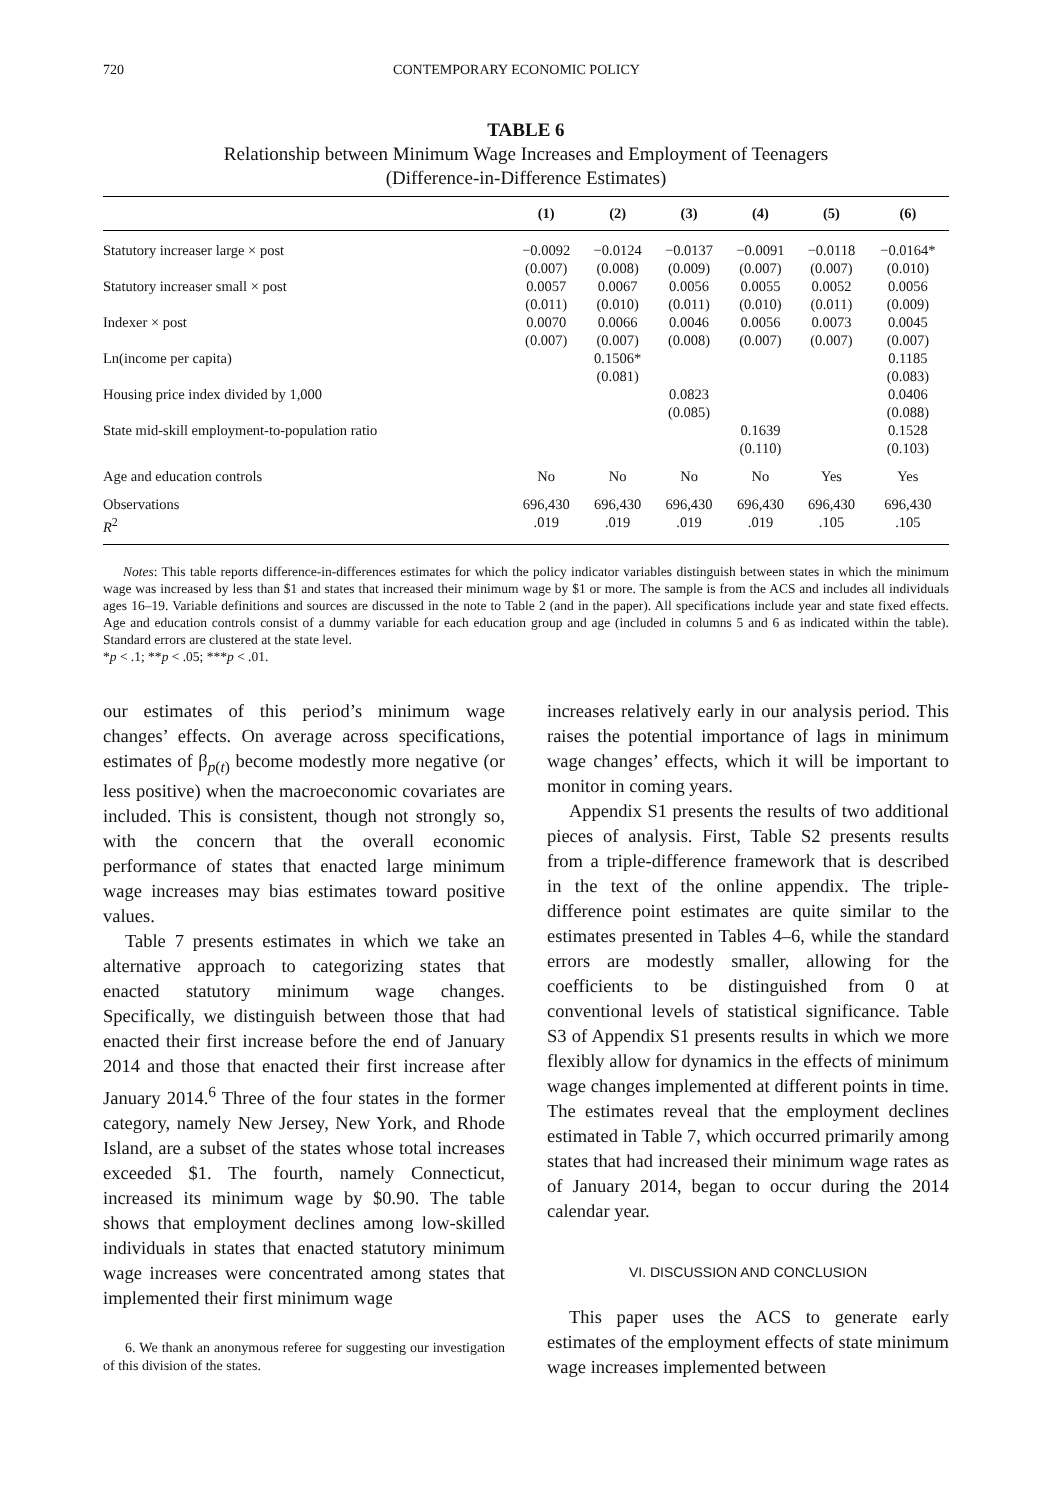720 CONTEMPORARY ECONOMIC POLICY
TABLE 6
Relationship between Minimum Wage Increases and Employment of Teenagers
(Difference-in-Difference Estimates)
| | (1) | (2) | (3) | (4) | (5) | (6) |
| --- | --- | --- | --- | --- | --- | --- |
| Statutory increaser large × post | −0.0092 (0.007) | −0.0124 (0.008) | −0.0137 (0.009) | −0.0091 (0.007) | −0.0118 (0.007) | −0.0164* (0.010) |
| Statutory increaser small × post | 0.0057 (0.011) | 0.0067 (0.010) | 0.0056 (0.011) | 0.0055 (0.010) | 0.0052 (0.011) | 0.0056 (0.009) |
| Indexer × post | 0.0070 (0.007) | 0.0066 (0.007) | 0.0046 (0.008) | 0.0056 (0.007) | 0.0073 (0.007) | 0.0045 (0.007) |
| Ln(income per capita) | | 0.1506* (0.081) | | | | 0.1185 (0.083) |
| Housing price index divided by 1,000 | | | 0.0823 (0.085) | | | 0.0406 (0.088) |
| State mid-skill employment-to-population ratio | | | | 0.1639 (0.110) | | 0.1528 (0.103) |
| Age and education controls | No | No | No | No | Yes | Yes |
| Observations R<sup>2</sup> | 696,430 .019 | 696,430 .019 | 696,430 .019 | 696,430 .019 | 696,430 .105 | 696,430 .105 |
Notes: This table reports difference-in-differences estimates for which the policy indicator variables distinguish between states in which the minimum wage was increased by less than $1 and states that increased their minimum wage by $1 or more. The sample is from the ACS and includes all individuals ages 16–19. Variable definitions and sources are discussed in the note to Table 2 (and in the paper). All specifications include year and state fixed effects. Age and education controls consist of a dummy variable for each education group and age (included in columns 5 and 6 as indicated within the table). Standard errors are clustered at the state level.
*p < .1; **p < .05; ***p < .01.
our estimates of this period’s minimum wage changes’ effects. On average across specifications, estimates of β<sub>p(t)</sub> become modestly more negative (or less positive) when the macroeconomic covariates are included. This is consistent, though not strongly so, with the concern that the overall economic performance of states that enacted large minimum wage increases may bias estimates toward positive values.
Table 7 presents estimates in which we take an alternative approach to categorizing states that enacted statutory minimum wage changes. Specifically, we distinguish between those that had enacted their first increase before the end of January 2014 and those that enacted their first increase after January 2014.<sup>6</sup> Three of the four states in the former category, namely New Jersey, New York, and Rhode Island, are a subset of the states whose total increases exceeded $1. The fourth, namely Connecticut, increased its minimum wage by $0.90. The table shows that employment declines among low-skilled individuals in states that enacted statutory minimum wage increases were concentrated among states that implemented their first minimum wage
6. We thank an anonymous referee for suggesting our investigation of this division of the states.
increases relatively early in our analysis period. This raises the potential importance of lags in minimum wage changes’ effects, which it will be important to monitor in coming years.
Appendix S1 presents the results of two additional pieces of analysis. First, Table S2 presents results from a triple-difference framework that is described in the text of the online appendix. The triple-difference point estimates are quite similar to the estimates presented in Tables 4–6, while the standard errors are modestly smaller, allowing for the coefficients to be distinguished from 0 at conventional levels of statistical significance. Table S3 of Appendix S1 presents results in which we more flexibly allow for dynamics in the effects of minimum wage changes implemented at different points in time. The estimates reveal that the employment declines estimated in Table 7, which occurred primarily among states that had increased their minimum wage rates as of January 2014, began to occur during the 2014 calendar year.
VI. DISCUSSION AND CONCLUSION
This paper uses the ACS to generate early estimates of the employment effects of state minimum wage increases implemented between